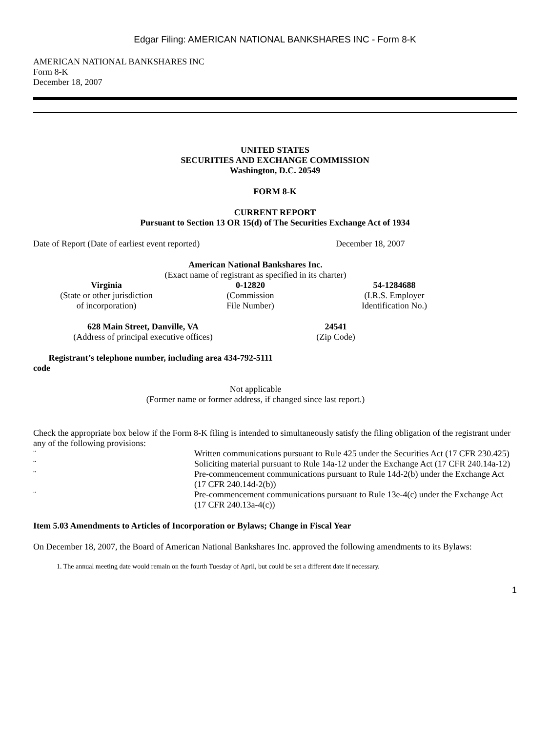Edgar Filing: AMERICAN NATIONAL BANKSHARES INC - Form 8-K
AMERICAN NATIONAL BANKSHARES INC
Form 8-K
December 18, 2007
UNITED STATES
SECURITIES AND EXCHANGE COMMISSION
Washington, D.C. 20549
FORM 8-K
CURRENT REPORT
Pursuant to Section 13 OR 15(d) of The Securities Exchange Act of 1934
| Date of Report (Date of earliest event reported) | December 18, 2007 |
American National Bankshares Inc.
(Exact name of registrant as specified in its charter)
| Virginia (State or other jurisdiction of incorporation) | 0-12820 (Commission File Number) | 54-1284688 (I.R.S. Employer Identification No.) | |
| 628 Main Street, Danville, VA (Address of principal executive offices) | 24541 (Zip Code) | |
Registrant’s telephone number, including area 434-792-5111
code
Not applicable
(Former name or former address, if changed since last report.)
Check the appropriate box below if the Form 8-K filing is intended to simultaneously satisfy the filing obligation of the registrant under any of the following provisions:
| ¨ | Written communications pursuant to Rule 425 under the Securities Act (17 CFR 230.425) |
| ¨ | Soliciting material pursuant to Rule 14a-12 under the Exchange Act (17 CFR 240.14a-12) |
| ¨ | Pre-commencement communications pursuant to Rule 14d-2(b) under the Exchange Act (17 CFR 240.14d-2(b)) |
| ¨ | Pre-commencement communications pursuant to Rule 13e-4(c) under the Exchange Act (17 CFR 240.13a-4(c)) |
Item 5.03 Amendments to Articles of Incorporation or Bylaws; Change in Fiscal Year
On December 18, 2007, the Board of American National Bankshares Inc. approved the following amendments to its Bylaws:
1. The annual meeting date would remain on the fourth Tuesday of April, but could be set a different date if necessary.
1